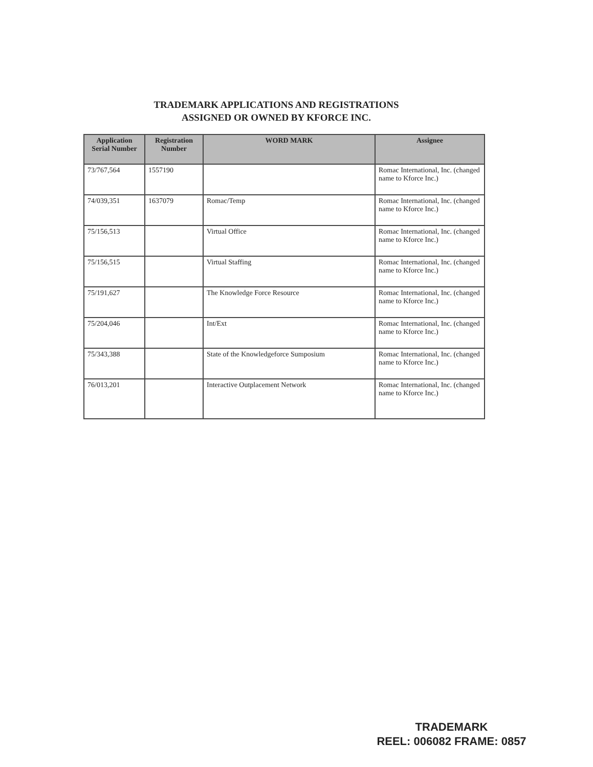TRADEMARK APPLICATIONS AND REGISTRATIONS
ASSIGNED OR OWNED BY KFORCE INC.
| Application Serial Number | Registration Number | WORD MARK | Assignee |
| --- | --- | --- | --- |
| 73/767,564 | 1557190 | | Romac International, Inc. (changed name to Kforce Inc.) |
| 74/039,351 | 1637079 | Romac/Temp | Romac International, Inc. (changed name to Kforce Inc.) |
| 75/156,513 | | Virtual Office | Romac International, Inc. (changed name to Kforce Inc.) |
| 75/156,515 | | Virtual Staffing | Romac International, Inc. (changed name to Kforce Inc.) |
| 75/191,627 | | The Knowledge Force Resource | Romac International, Inc. (changed name to Kforce Inc.) |
| 75/204,046 | | Int/Ext | Romac International, Inc. (changed name to Kforce Inc.) |
| 75/343,388 | | State of the Knowledgeforce Sumposium | Romac International, Inc. (changed name to Kforce Inc.) |
| 76/013,201 | | Interactive Outplacement Network | Romac International, Inc. (changed name to Kforce Inc.) |
TRADEMARK
REEL: 006082 FRAME: 0857